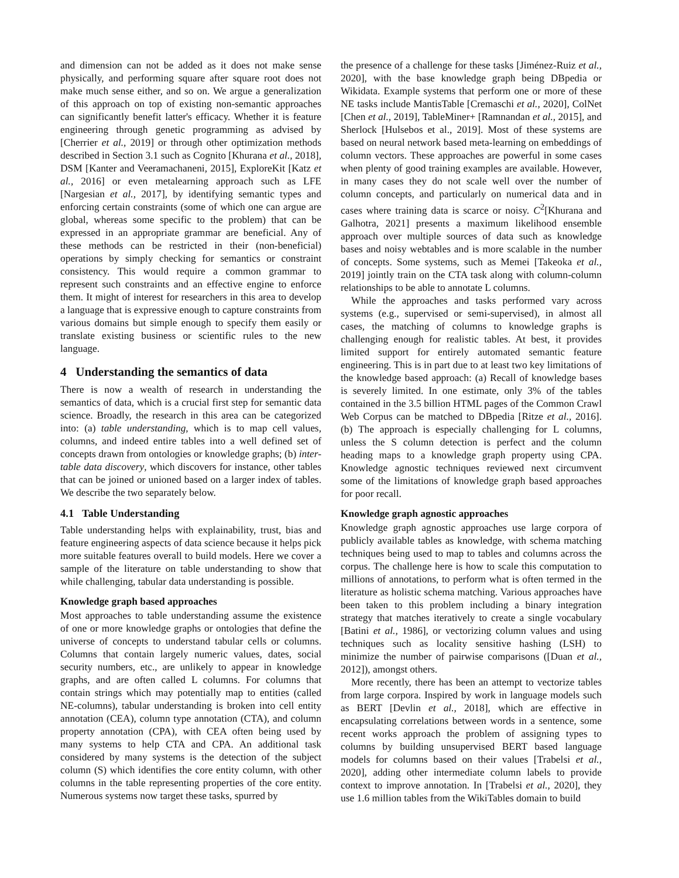and dimension can not be added as it does not make sense physically, and performing square after square root does not make much sense either, and so on. We argue a generalization of this approach on top of existing non-semantic approaches can significantly benefit latter's efficacy. Whether it is feature engineering through genetic programming as advised by [Cherrier et al., 2019] or through other optimization methods described in Section 3.1 such as Cognito [Khurana et al., 2018], DSM [Kanter and Veeramachaneni, 2015], ExploreKit [Katz et al., 2016] or even metalearning approach such as LFE [Nargesian et al., 2017], by identifying semantic types and enforcing certain constraints (some of which one can argue are global, whereas some specific to the problem) that can be expressed in an appropriate grammar are beneficial. Any of these methods can be restricted in their (non-beneficial) operations by simply checking for semantics or constraint consistency. This would require a common grammar to represent such constraints and an effective engine to enforce them. It might of interest for researchers in this area to develop a language that is expressive enough to capture constraints from various domains but simple enough to specify them easily or translate existing business or scientific rules to the new language.
4 Understanding the semantics of data
There is now a wealth of research in understanding the semantics of data, which is a crucial first step for semantic data science. Broadly, the research in this area can be categorized into: (a) table understanding, which is to map cell values, columns, and indeed entire tables into a well defined set of concepts drawn from ontologies or knowledge graphs; (b) inter-table data discovery, which discovers for instance, other tables that can be joined or unioned based on a larger index of tables. We describe the two separately below.
4.1 Table Understanding
Table understanding helps with explainability, trust, bias and feature engineering aspects of data science because it helps pick more suitable features overall to build models. Here we cover a sample of the literature on table understanding to show that while challenging, tabular data understanding is possible.
Knowledge graph based approaches
Most approaches to table understanding assume the existence of one or more knowledge graphs or ontologies that define the universe of concepts to understand tabular cells or columns. Columns that contain largely numeric values, dates, social security numbers, etc., are unlikely to appear in knowledge graphs, and are often called L columns. For columns that contain strings which may potentially map to entities (called NE-columns), tabular understanding is broken into cell entity annotation (CEA), column type annotation (CTA), and column property annotation (CPA), with CEA often being used by many systems to help CTA and CPA. An additional task considered by many systems is the detection of the subject column (S) which identifies the core entity column, with other columns in the table representing properties of the core entity. Numerous systems now target these tasks, spurred by
the presence of a challenge for these tasks [Jiménez-Ruiz et al., 2020], with the base knowledge graph being DBpedia or Wikidata. Example systems that perform one or more of these NE tasks include MantisTable [Cremaschi et al., 2020], ColNet [Chen et al., 2019], TableMiner+ [Ramnandan et al., 2015], and Sherlock [Hulsebos et al., 2019]. Most of these systems are based on neural network based meta-learning on embeddings of column vectors. These approaches are powerful in some cases when plenty of good training examples are available. However, in many cases they do not scale well over the number of column concepts, and particularly on numerical data and in cases where training data is scarce or noisy. C<sup>2</sup>[Khurana and Galhotra, 2021] presents a maximum likelihood ensemble approach over multiple sources of data such as knowledge bases and noisy webtables and is more scalable in the number of concepts. Some systems, such as Memei [Takeoka et al., 2019] jointly train on the CTA task along with column-column relationships to be able to annotate L columns.
While the approaches and tasks performed vary across systems (e.g., supervised or semi-supervised), in almost all cases, the matching of columns to knowledge graphs is challenging enough for realistic tables. At best, it provides limited support for entirely automated semantic feature engineering. This is in part due to at least two key limitations of the knowledge based approach: (a) Recall of knowledge bases is severely limited. In one estimate, only 3% of the tables contained in the 3.5 billion HTML pages of the Common Crawl Web Corpus can be matched to DBpedia [Ritze et al., 2016]. (b) The approach is especially challenging for L columns, unless the S column detection is perfect and the column heading maps to a knowledge graph property using CPA. Knowledge agnostic techniques reviewed next circumvent some of the limitations of knowledge graph based approaches for poor recall.
Knowledge graph agnostic approaches
Knowledge graph agnostic approaches use large corpora of publicly available tables as knowledge, with schema matching techniques being used to map to tables and columns across the corpus. The challenge here is how to scale this computation to millions of annotations, to perform what is often termed in the literature as holistic schema matching. Various approaches have been taken to this problem including a binary integration strategy that matches iteratively to create a single vocabulary [Batini et al., 1986], or vectorizing column values and using techniques such as locality sensitive hashing (LSH) to minimize the number of pairwise comparisons ([Duan et al., 2012]), amongst others.
More recently, there has been an attempt to vectorize tables from large corpora. Inspired by work in language models such as BERT [Devlin et al., 2018], which are effective in encapsulating correlations between words in a sentence, some recent works approach the problem of assigning types to columns by building unsupervised BERT based language models for columns based on their values [Trabelsi et al., 2020], adding other intermediate column labels to provide context to improve annotation. In [Trabelsi et al., 2020], they use 1.6 million tables from the WikiTables domain to build